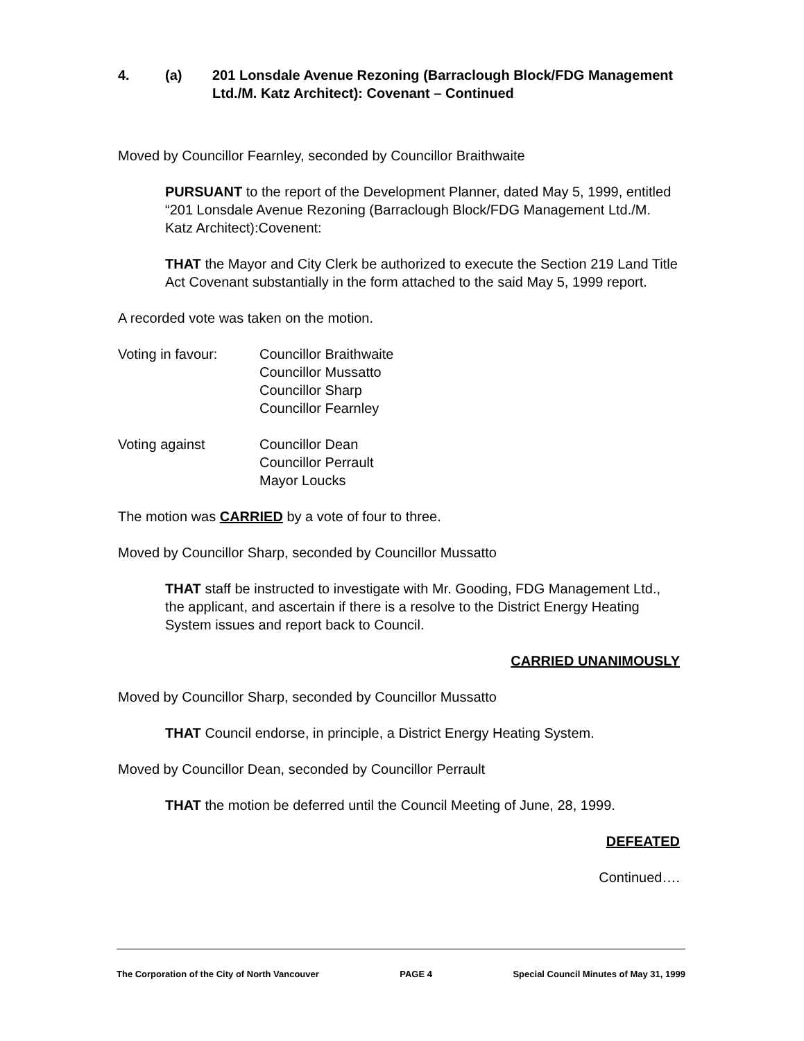4. (a) 201 Lonsdale Avenue Rezoning (Barraclough Block/FDG Management Ltd./M. Katz Architect): Covenant – Continued
Moved by Councillor Fearnley, seconded by Councillor Braithwaite
PURSUANT to the report of the Development Planner, dated May 5, 1999, entitled “201 Lonsdale Avenue Rezoning (Barraclough Block/FDG Management Ltd./M. Katz Architect):Covenent:
THAT the Mayor and City Clerk be authorized to execute the Section 219 Land Title Act Covenant substantially in the form attached to the said May 5, 1999 report.
A recorded vote was taken on the motion.
Voting in favour: Councillor Braithwaite
Councillor Mussatto
Councillor Sharp
Councillor Fearnley
Voting against Councillor Dean
Councillor Perrault
Mayor Loucks
The motion was CARRIED by a vote of four to three.
Moved by Councillor Sharp, seconded by Councillor Mussatto
THAT staff be instructed to investigate with Mr. Gooding, FDG Management Ltd., the applicant, and ascertain if there is a resolve to the District Energy Heating System issues and report back to Council.
CARRIED UNANIMOUSLY
Moved by Councillor Sharp, seconded by Councillor Mussatto
THAT Council endorse, in principle, a District Energy Heating System.
Moved by Councillor Dean, seconded by Councillor Perrault
THAT the motion be deferred until the Council Meeting of June, 28, 1999.
DEFEATED
Continued….
The Corporation of the City of North Vancouver PAGE 4 Special Council Minutes of May 31, 1999